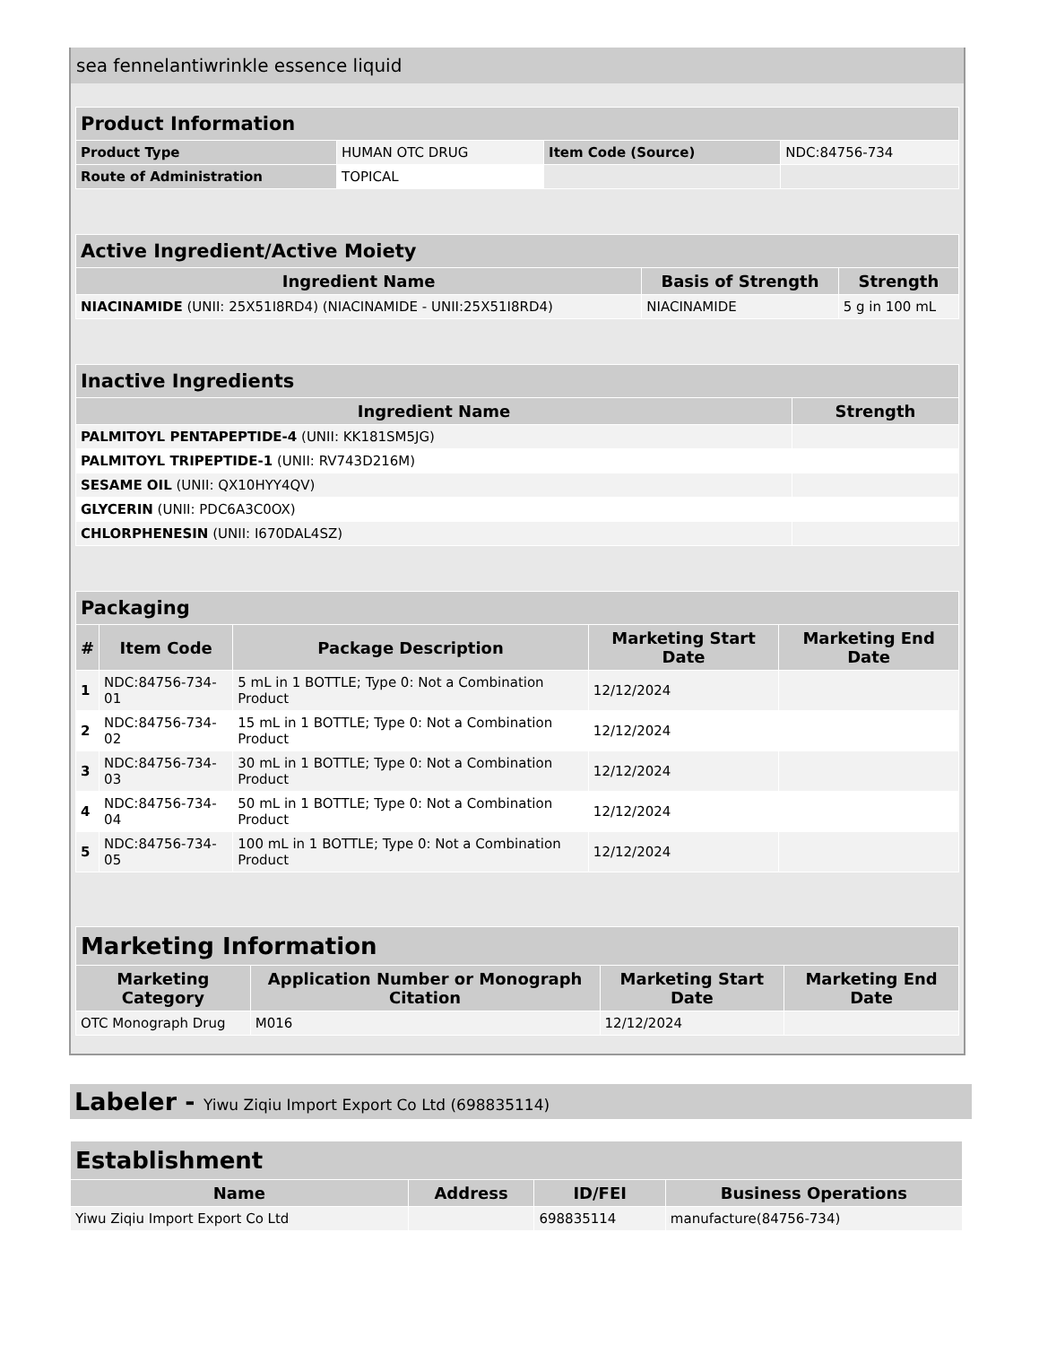sea fennelantiwrinkle essence liquid
| Product Information | | | |
| Product Type | HUMAN OTC DRUG | Item Code (Source) | NDC:84756-734 |
| Route of Administration | TOPICAL | | |
| Active Ingredient/Active Moiety | | |
| Ingredient Name | Basis of Strength | Strength |
| NIACINAMIDE (UNII: 25X51I8RD4) (NIACINAMIDE - UNII:25X51I8RD4) | NIACINAMIDE | 5 g in 100 mL |
| Inactive Ingredients | |
| Ingredient Name | Strength |
| PALMITOYL PENTAPEPTIDE-4 (UNII: KK181SM5JG) | |
| PALMITOYL TRIPEPTIDE-1 (UNII: RV743D216M) | |
| SESAME OIL (UNII: QX10HYY4QV) | |
| GLYCERIN (UNII: PDC6A3C0OX) | |
| CHLORPHENESIN (UNII: I670DAL4SZ) | |
| Packaging | | | | |
| # | Item Code | Package Description | Marketing Start Date | Marketing End Date |
| 1 | NDC:84756-734-01 | 5 mL in 1 BOTTLE; Type 0: Not a Combination Product | 12/12/2024 | |
| 2 | NDC:84756-734-02 | 15 mL in 1 BOTTLE; Type 0: Not a Combination Product | 12/12/2024 | |
| 3 | NDC:84756-734-03 | 30 mL in 1 BOTTLE; Type 0: Not a Combination Product | 12/12/2024 | |
| 4 | NDC:84756-734-04 | 50 mL in 1 BOTTLE; Type 0: Not a Combination Product | 12/12/2024 | |
| 5 | NDC:84756-734-05 | 100 mL in 1 BOTTLE; Type 0: Not a Combination Product | 12/12/2024 | |
| Marketing Information | | | |
| Marketing Category | Application Number or Monograph Citation | Marketing Start Date | Marketing End Date |
| OTC Monograph Drug | M016 | 12/12/2024 | |
Labeler - Yiwu Ziqiu Import Export Co Ltd (698835114)
| Establishment | | | |
| Name | Address | ID/FEI | Business Operations |
| Yiwu Ziqiu Import Export Co Ltd | | 698835114 | manufacture(84756-734) |